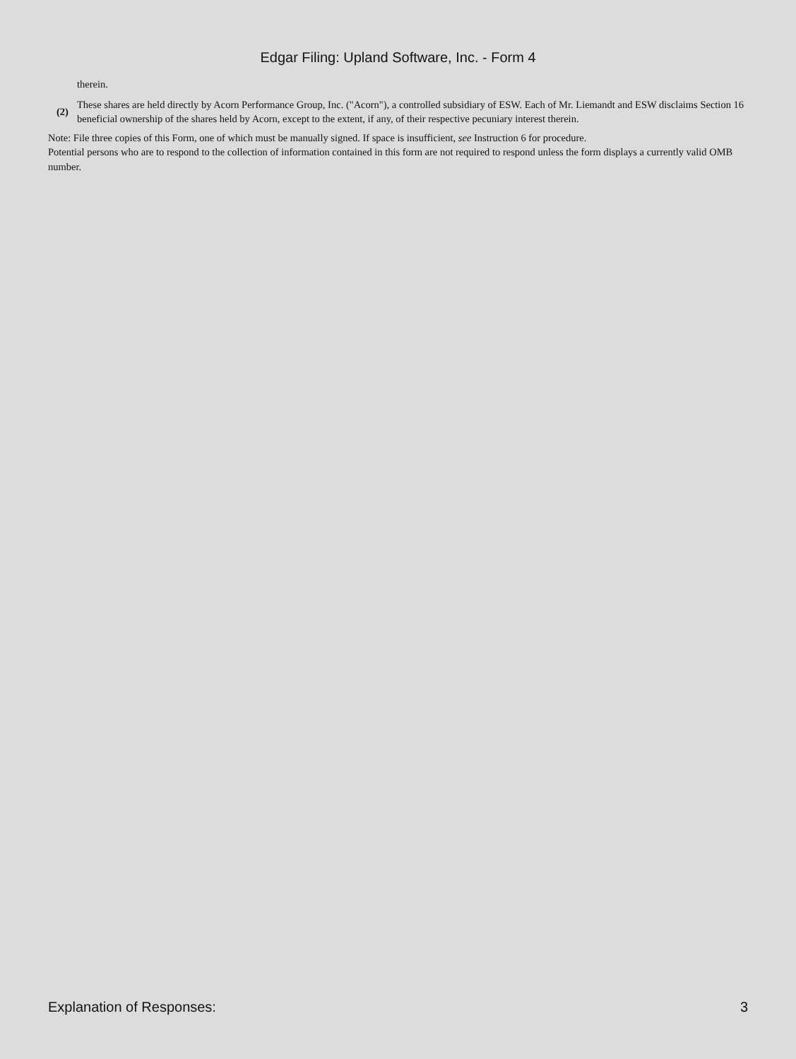Edgar Filing: Upland Software, Inc. - Form 4
therein.
(2)
These shares are held directly by Acorn Performance Group, Inc. ("Acorn"), a controlled subsidiary of ESW. Each of Mr. Liemandt and ESW disclaims Section 16 beneficial ownership of the shares held by Acorn, except to the extent, if any, of their respective pecuniary interest therein.
Note: File three copies of this Form, one of which must be manually signed. If space is insufficient, see Instruction 6 for procedure.
Potential persons who are to respond to the collection of information contained in this form are not required to respond unless the form displays a currently valid OMB number.
Explanation of Responses: 3